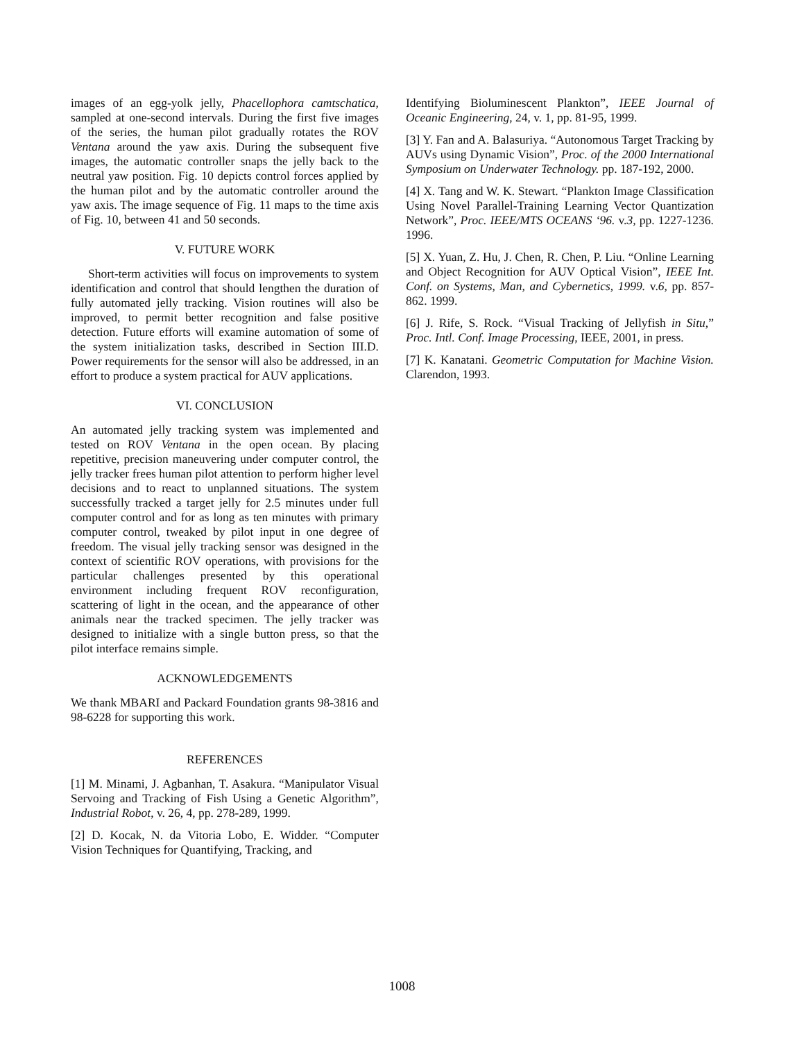images of an egg-yolk jelly, Phacellophora camtschatica, sampled at one-second intervals. During the first five images of the series, the human pilot gradually rotates the ROV Ventana around the yaw axis. During the subsequent five images, the automatic controller snaps the jelly back to the neutral yaw position. Fig. 10 depicts control forces applied by the human pilot and by the automatic controller around the yaw axis. The image sequence of Fig. 11 maps to the time axis of Fig. 10, between 41 and 50 seconds.
V. FUTURE WORK
Short-term activities will focus on improvements to system identification and control that should lengthen the duration of fully automated jelly tracking. Vision routines will also be improved, to permit better recognition and false positive detection. Future efforts will examine automation of some of the system initialization tasks, described in Section III.D. Power requirements for the sensor will also be addressed, in an effort to produce a system practical for AUV applications.
VI. CONCLUSION
An automated jelly tracking system was implemented and tested on ROV Ventana in the open ocean. By placing repetitive, precision maneuvering under computer control, the jelly tracker frees human pilot attention to perform higher level decisions and to react to unplanned situations. The system successfully tracked a target jelly for 2.5 minutes under full computer control and for as long as ten minutes with primary computer control, tweaked by pilot input in one degree of freedom. The visual jelly tracking sensor was designed in the context of scientific ROV operations, with provisions for the particular challenges presented by this operational environment including frequent ROV reconfiguration, scattering of light in the ocean, and the appearance of other animals near the tracked specimen. The jelly tracker was designed to initialize with a single button press, so that the pilot interface remains simple.
ACKNOWLEDGEMENTS
We thank MBARI and Packard Foundation grants 98-3816 and 98-6228 for supporting this work.
REFERENCES
[1] M. Minami, J. Agbanhan, T. Asakura. “Manipulator Visual Servoing and Tracking of Fish Using a Genetic Algorithm”, Industrial Robot, v. 26, 4, pp. 278-289, 1999.
[2] D. Kocak, N. da Vitoria Lobo, E. Widder. “Computer Vision Techniques for Quantifying, Tracking, and
Identifying Bioluminescent Plankton”, IEEE Journal of Oceanic Engineering, 24, v. 1, pp. 81-95, 1999.
[3] Y. Fan and A. Balasuriya. “Autonomous Target Tracking by AUVs using Dynamic Vision”, Proc. of the 2000 International Symposium on Underwater Technology. pp. 187-192, 2000.
[4] X. Tang and W. K. Stewart. “Plankton Image Classification Using Novel Parallel-Training Learning Vector Quantization Network”, Proc. IEEE/MTS OCEANS ‘96. v.3, pp. 1227-1236. 1996.
[5] X. Yuan, Z. Hu, J. Chen, R. Chen, P. Liu. “Online Learning and Object Recognition for AUV Optical Vision”, IEEE Int. Conf. on Systems, Man, and Cybernetics, 1999. v.6, pp. 857-862. 1999.
[6] J. Rife, S. Rock. “Visual Tracking of Jellyfish in Situ,” Proc. Intl. Conf. Image Processing, IEEE, 2001, in press.
[7] K. Kanatani. Geometric Computation for Machine Vision. Clarendon, 1993.
1008